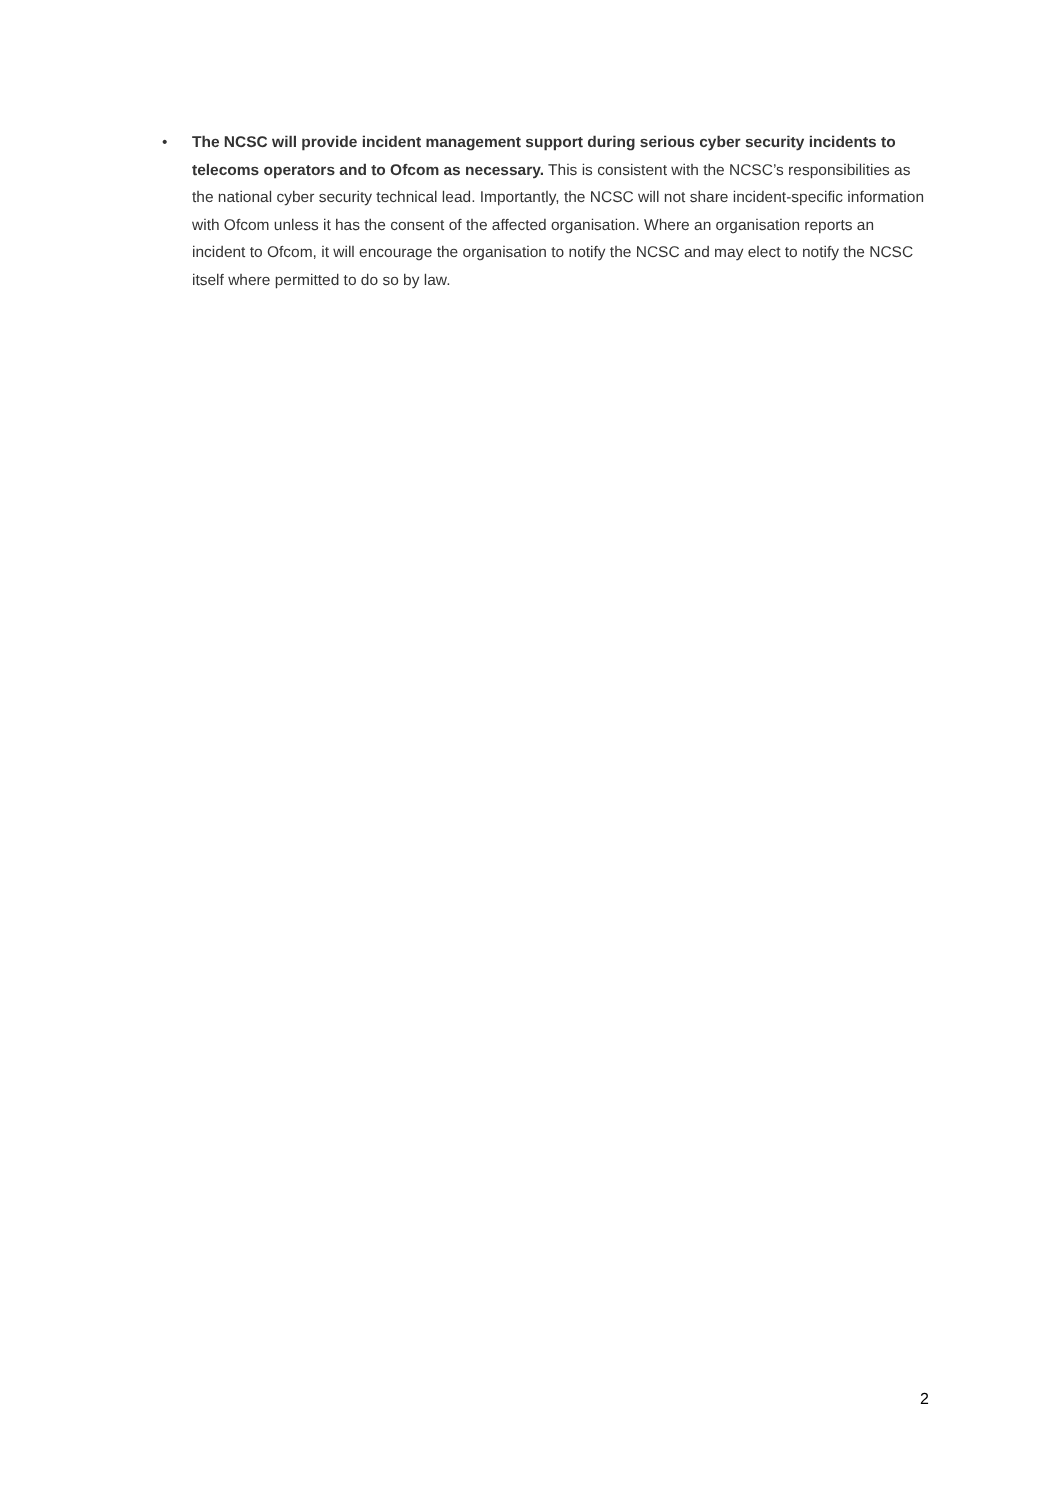• The NCSC will provide incident management support during serious cyber security incidents to telecoms operators and to Ofcom as necessary. This is consistent with the NCSC’s responsibilities as the national cyber security technical lead. Importantly, the NCSC will not share incident-specific information with Ofcom unless it has the consent of the affected organisation. Where an organisation reports an incident to Ofcom, it will encourage the organisation to notify the NCSC and may elect to notify the NCSC itself where permitted to do so by law.
2